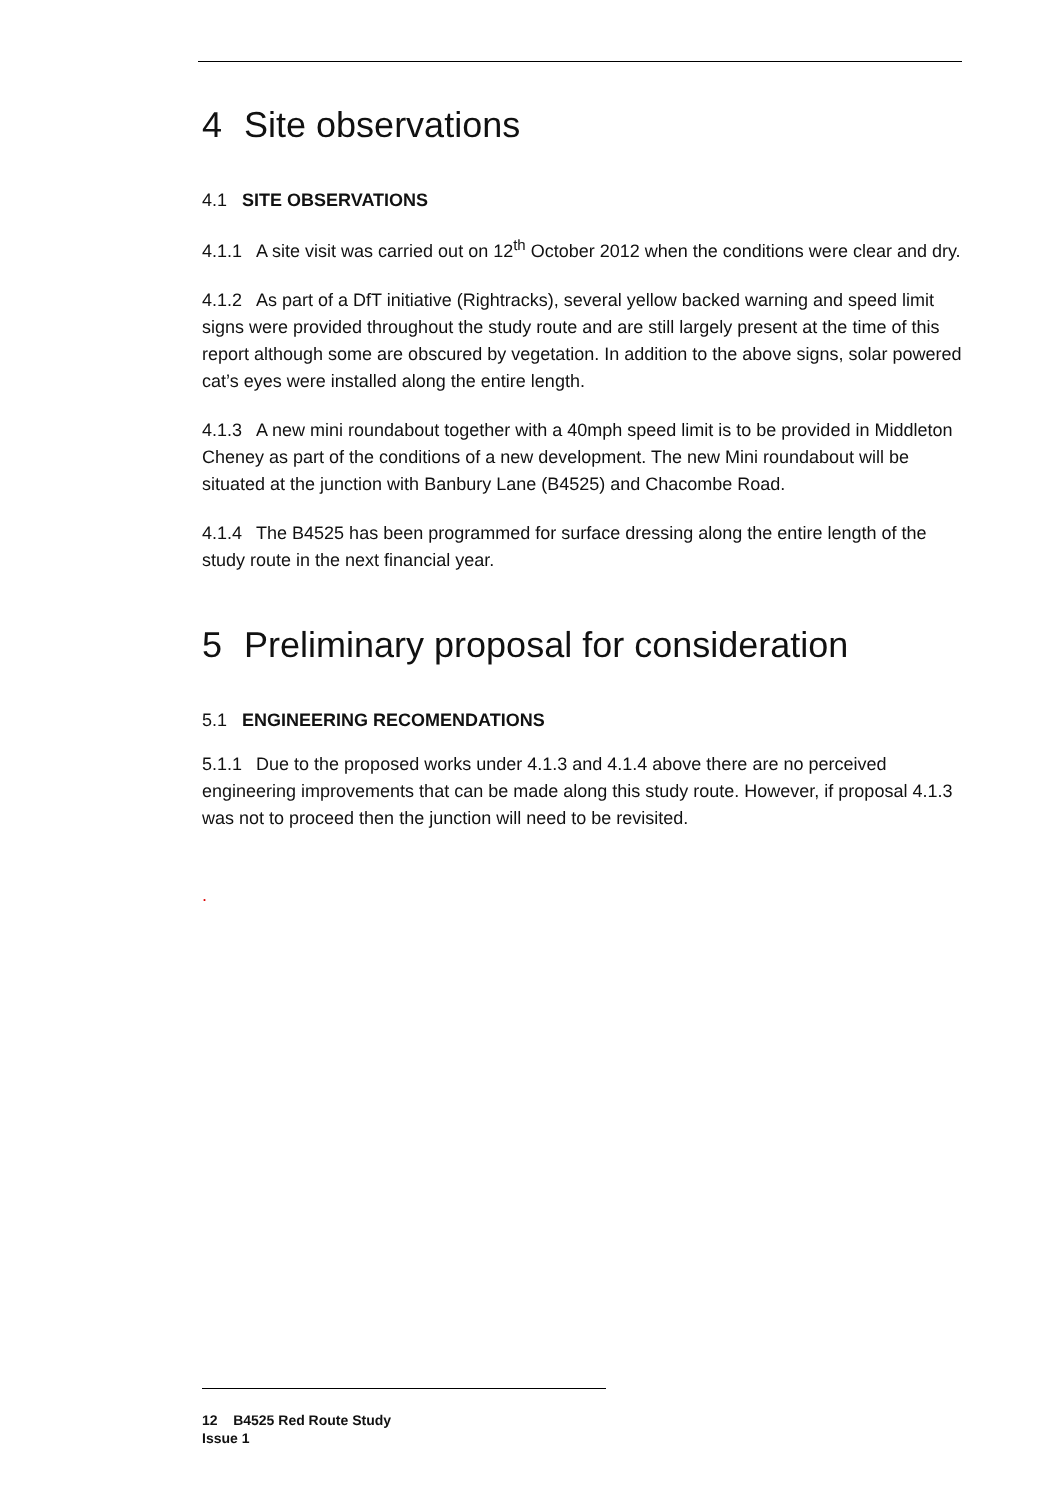4 Site observations
4.1 SITE OBSERVATIONS
4.1.1 A site visit was carried out on 12<sup>th</sup> October 2012 when the conditions were clear and dry.
4.1.2 As part of a DfT initiative (Rightracks), several yellow backed warning and speed limit signs were provided throughout the study route and are still largely present at the time of this report although some are obscured by vegetation. In addition to the above signs, solar powered cat’s eyes were installed along the entire length.
4.1.3 A new mini roundabout together with a 40mph speed limit is to be provided in Middleton Cheney as part of the conditions of a new development. The new Mini roundabout will be situated at the junction with Banbury Lane (B4525) and Chacombe Road.
4.1.4 The B4525 has been programmed for surface dressing along the entire length of the study route in the next financial year.
5 Preliminary proposal for consideration
5.1 ENGINEERING RECOMENDATIONS
5.1.1 Due to the proposed works under 4.1.3 and 4.1.4 above there are no perceived engineering improvements that can be made along this study route. However, if proposal 4.1.3 was not to proceed then the junction will need to be revisited.
.
12 B4525 Red Route Study
Issue 1